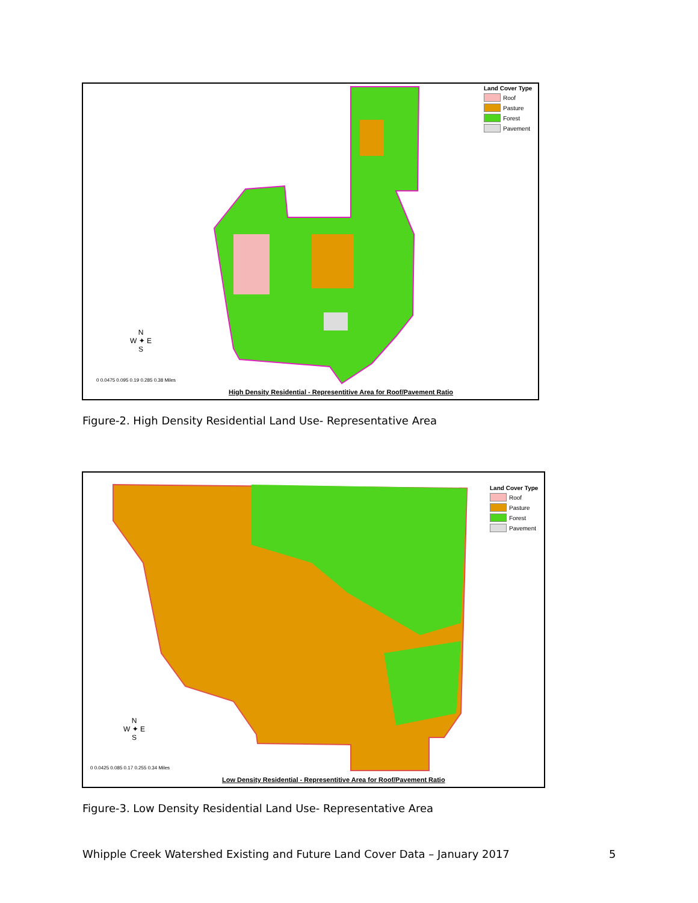Land Cover Type
Roof
Pasture
Forest
Pavement
N
W ✦ E
S
0 0.0475 0.095 0.19 0.285 0.38 Miles
High Density Residential - Representitive Area for Roof/Pavement Ratio
Figure-2. High Density Residential Land Use- Representative Area
Land Cover Type
Roof
Pasture
Forest
Pavement
N
W ✦ E
S
0 0.0425 0.085 0.17 0.255 0.34 Miles
Low Density Residential - Representitive Area for Roof/Pavement Ratio
Figure-3. Low Density Residential Land Use- Representative Area
Whipple Creek Watershed Existing and Future Land Cover Data – January 2017
5